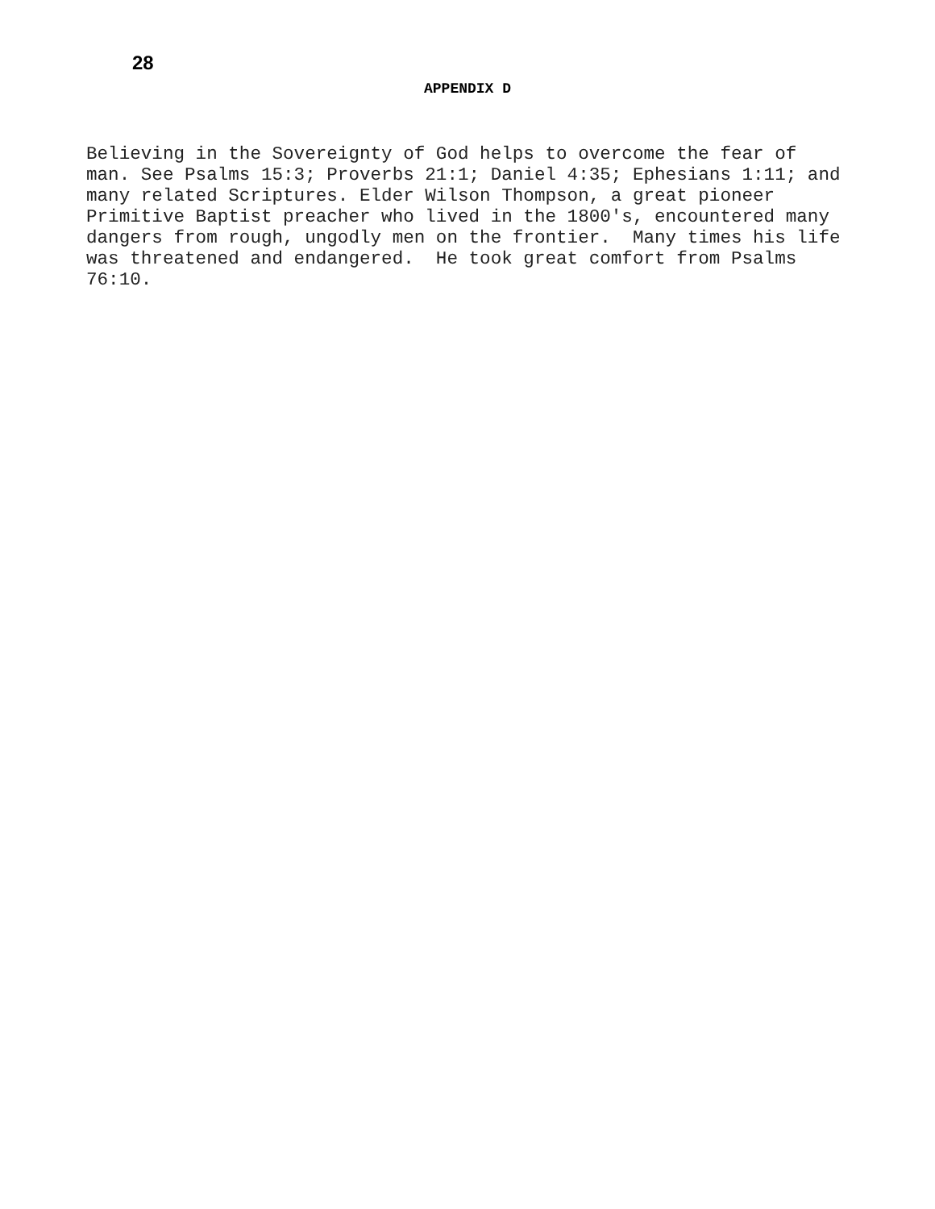28
APPENDIX D
Believing in the Sovereignty of God helps to overcome the fear of man. See Psalms 15:3; Proverbs 21:1; Daniel 4:35; Ephesians 1:11; and many related Scriptures. Elder Wilson Thompson, a great pioneer Primitive Baptist preacher who lived in the 1800's, encountered many dangers from rough, ungodly men on the frontier. Many times his life was threatened and endangered. He took great comfort from Psalms 76:10.